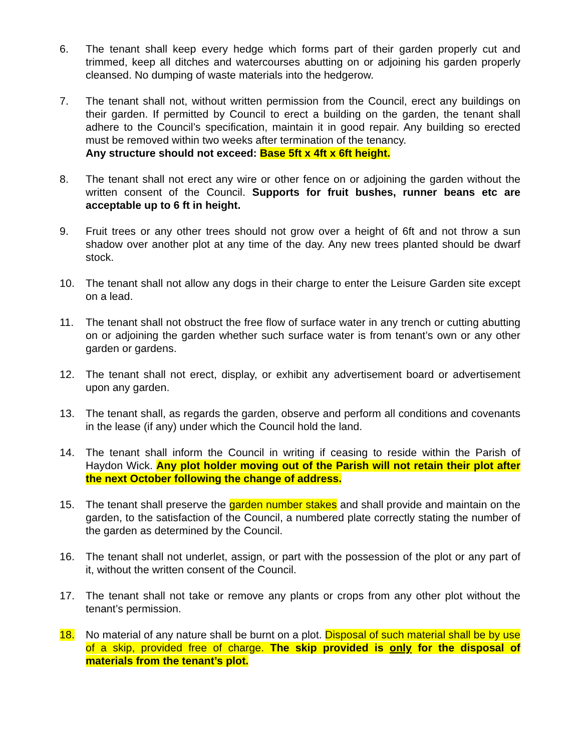6. The tenant shall keep every hedge which forms part of their garden properly cut and trimmed, keep all ditches and watercourses abutting on or adjoining his garden properly cleansed. No dumping of waste materials into the hedgerow.
7. The tenant shall not, without written permission from the Council, erect any buildings on their garden. If permitted by Council to erect a building on the garden, the tenant shall adhere to the Council’s specification, maintain it in good repair. Any building so erected must be removed within two weeks after termination of the tenancy.
Any structure should not exceed: Base 5ft x 4ft x 6ft height.
8. The tenant shall not erect any wire or other fence on or adjoining the garden without the written consent of the Council. Supports for fruit bushes, runner beans etc are acceptable up to 6 ft in height.
9. Fruit trees or any other trees should not grow over a height of 6ft and not throw a sun shadow over another plot at any time of the day. Any new trees planted should be dwarf stock.
10. The tenant shall not allow any dogs in their charge to enter the Leisure Garden site except on a lead.
11. The tenant shall not obstruct the free flow of surface water in any trench or cutting abutting on or adjoining the garden whether such surface water is from tenant’s own or any other garden or gardens.
12. The tenant shall not erect, display, or exhibit any advertisement board or advertisement upon any garden.
13. The tenant shall, as regards the garden, observe and perform all conditions and covenants in the lease (if any) under which the Council hold the land.
14. The tenant shall inform the Council in writing if ceasing to reside within the Parish of Haydon Wick. Any plot holder moving out of the Parish will not retain their plot after the next October following the change of address.
15. The tenant shall preserve the garden number stakes and shall provide and maintain on the garden, to the satisfaction of the Council, a numbered plate correctly stating the number of the garden as determined by the Council.
16. The tenant shall not underlet, assign, or part with the possession of the plot or any part of it, without the written consent of the Council.
17. The tenant shall not take or remove any plants or crops from any other plot without the tenant’s permission.
18. No material of any nature shall be burnt on a plot. Disposal of such material shall be by use of a skip, provided free of charge. The skip provided is only for the disposal of materials from the tenant’s plot.